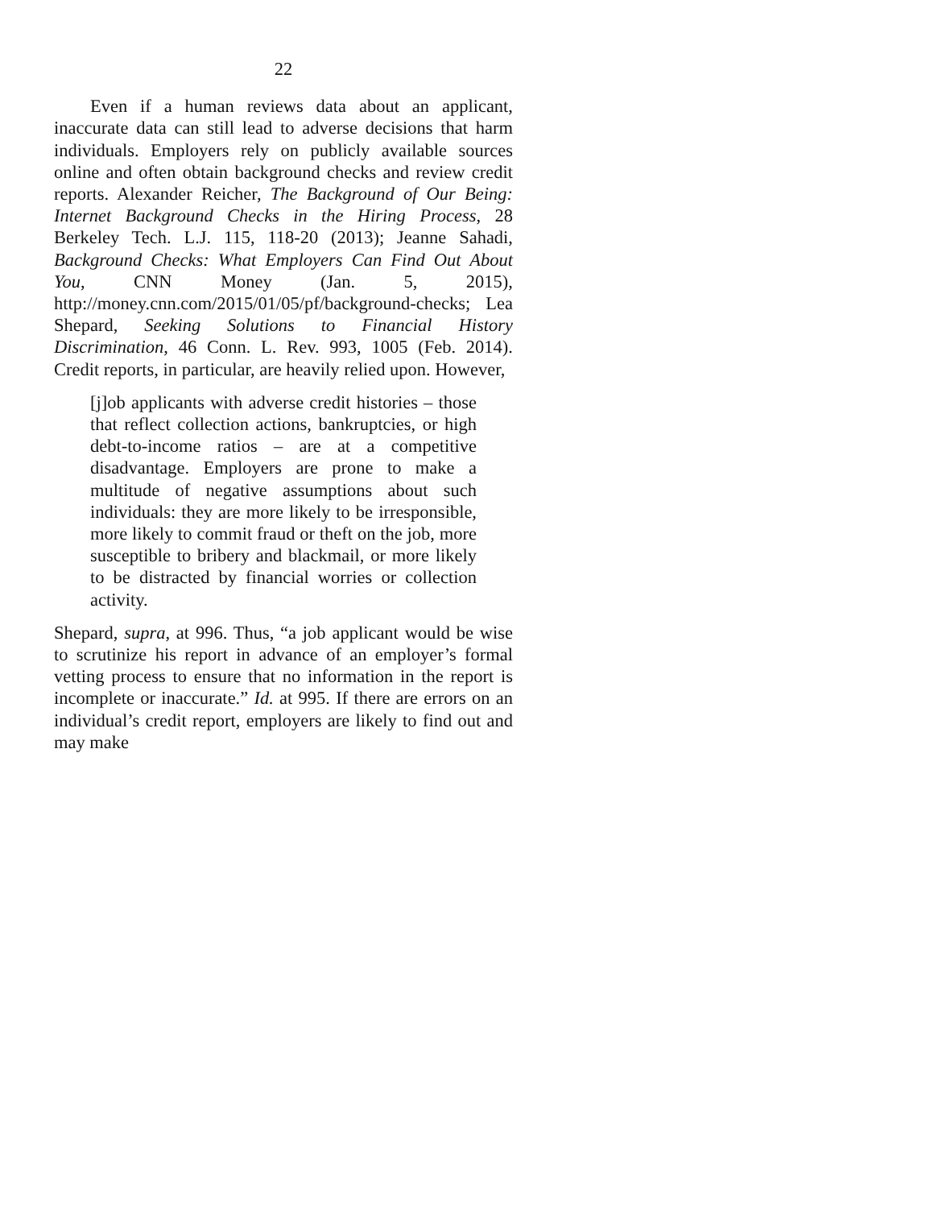22
Even if a human reviews data about an applicant, inaccurate data can still lead to adverse decisions that harm individuals. Employers rely on publicly available sources online and often obtain background checks and review credit reports. Alexander Reicher, The Background of Our Being: Internet Background Checks in the Hiring Process, 28 Berkeley Tech. L.J. 115, 118-20 (2013); Jeanne Sahadi, Background Checks: What Employers Can Find Out About You, CNN Money (Jan. 5, 2015), http://money.cnn.com/2015/01/05/pf/background-checks; Lea Shepard, Seeking Solutions to Financial History Discrimination, 46 Conn. L. Rev. 993, 1005 (Feb. 2014). Credit reports, in particular, are heavily relied upon. However,
[j]ob applicants with adverse credit histories – those that reflect collection actions, bankruptcies, or high debt-to-income ratios – are at a competitive disadvantage. Employers are prone to make a multitude of negative assumptions about such individuals: they are more likely to be irresponsible, more likely to commit fraud or theft on the job, more susceptible to bribery and blackmail, or more likely to be distracted by financial worries or collection activity.
Shepard, supra, at 996. Thus, “a job applicant would be wise to scrutinize his report in advance of an employer’s formal vetting process to ensure that no information in the report is incomplete or inaccurate.” Id. at 995. If there are errors on an individual’s credit report, employers are likely to find out and may make